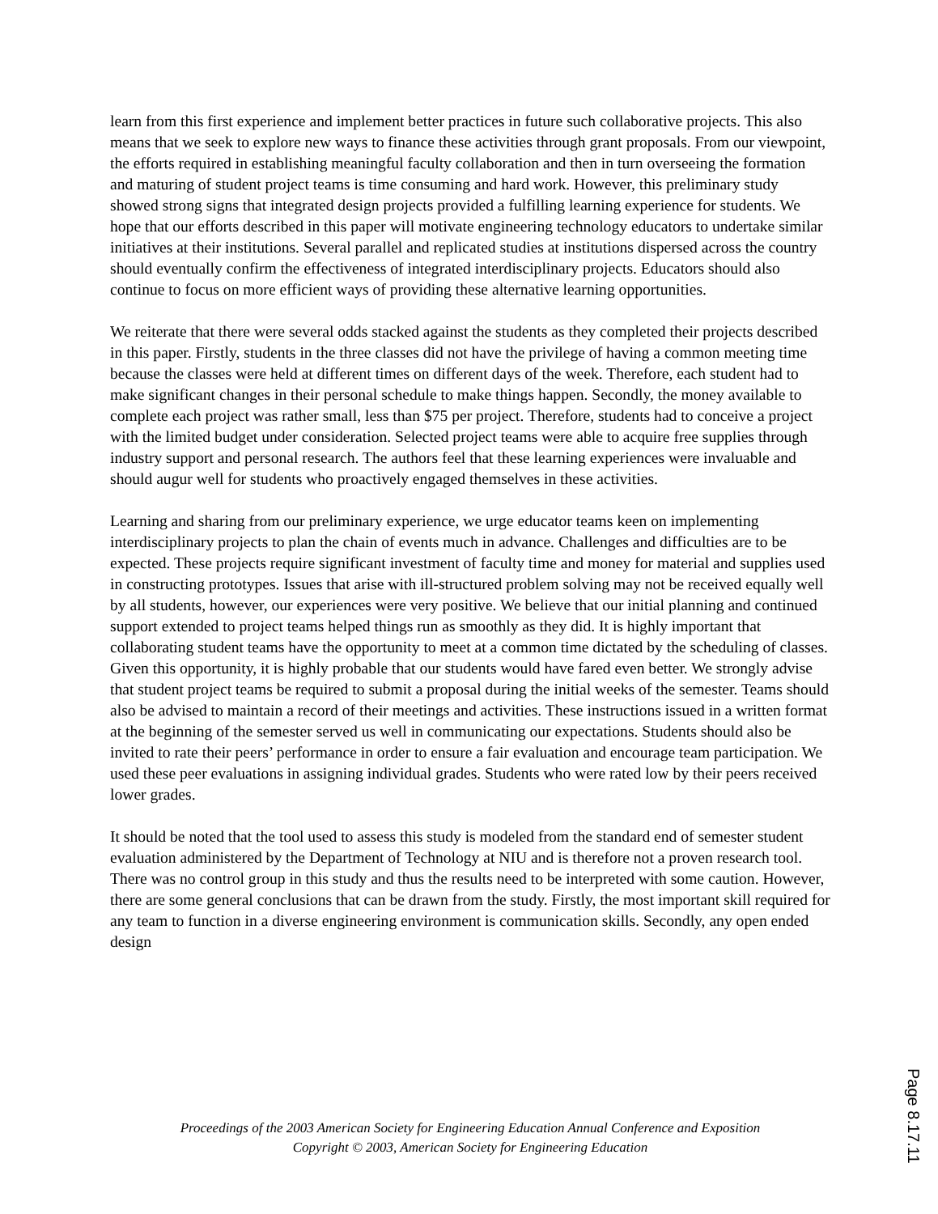learn from this first experience and implement better practices in future such collaborative projects. This also means that we seek to explore new ways to finance these activities through grant proposals. From our viewpoint, the efforts required in establishing meaningful faculty collaboration and then in turn overseeing the formation and maturing of student project teams is time consuming and hard work. However, this preliminary study showed strong signs that integrated design projects provided a fulfilling learning experience for students. We hope that our efforts described in this paper will motivate engineering technology educators to undertake similar initiatives at their institutions. Several parallel and replicated studies at institutions dispersed across the country should eventually confirm the effectiveness of integrated interdisciplinary projects. Educators should also continue to focus on more efficient ways of providing these alternative learning opportunities.
We reiterate that there were several odds stacked against the students as they completed their projects described in this paper. Firstly, students in the three classes did not have the privilege of having a common meeting time because the classes were held at different times on different days of the week. Therefore, each student had to make significant changes in their personal schedule to make things happen. Secondly, the money available to complete each project was rather small, less than $75 per project. Therefore, students had to conceive a project with the limited budget under consideration. Selected project teams were able to acquire free supplies through industry support and personal research. The authors feel that these learning experiences were invaluable and should augur well for students who proactively engaged themselves in these activities.
Learning and sharing from our preliminary experience, we urge educator teams keen on implementing interdisciplinary projects to plan the chain of events much in advance. Challenges and difficulties are to be expected. These projects require significant investment of faculty time and money for material and supplies used in constructing prototypes. Issues that arise with ill-structured problem solving may not be received equally well by all students, however, our experiences were very positive. We believe that our initial planning and continued support extended to project teams helped things run as smoothly as they did. It is highly important that collaborating student teams have the opportunity to meet at a common time dictated by the scheduling of classes. Given this opportunity, it is highly probable that our students would have fared even better. We strongly advise that student project teams be required to submit a proposal during the initial weeks of the semester. Teams should also be advised to maintain a record of their meetings and activities. These instructions issued in a written format at the beginning of the semester served us well in communicating our expectations. Students should also be invited to rate their peers’ performance in order to ensure a fair evaluation and encourage team participation. We used these peer evaluations in assigning individual grades. Students who were rated low by their peers received lower grades.
It should be noted that the tool used to assess this study is modeled from the standard end of semester student evaluation administered by the Department of Technology at NIU and is therefore not a proven research tool. There was no control group in this study and thus the results need to be interpreted with some caution. However, there are some general conclusions that can be drawn from the study. Firstly, the most important skill required for any team to function in a diverse engineering environment is communication skills. Secondly, any open ended design
Proceedings of the 2003 American Society for Engineering Education Annual Conference and Exposition
Copyright © 2003, American Society for Engineering Education
Page 8.17.11